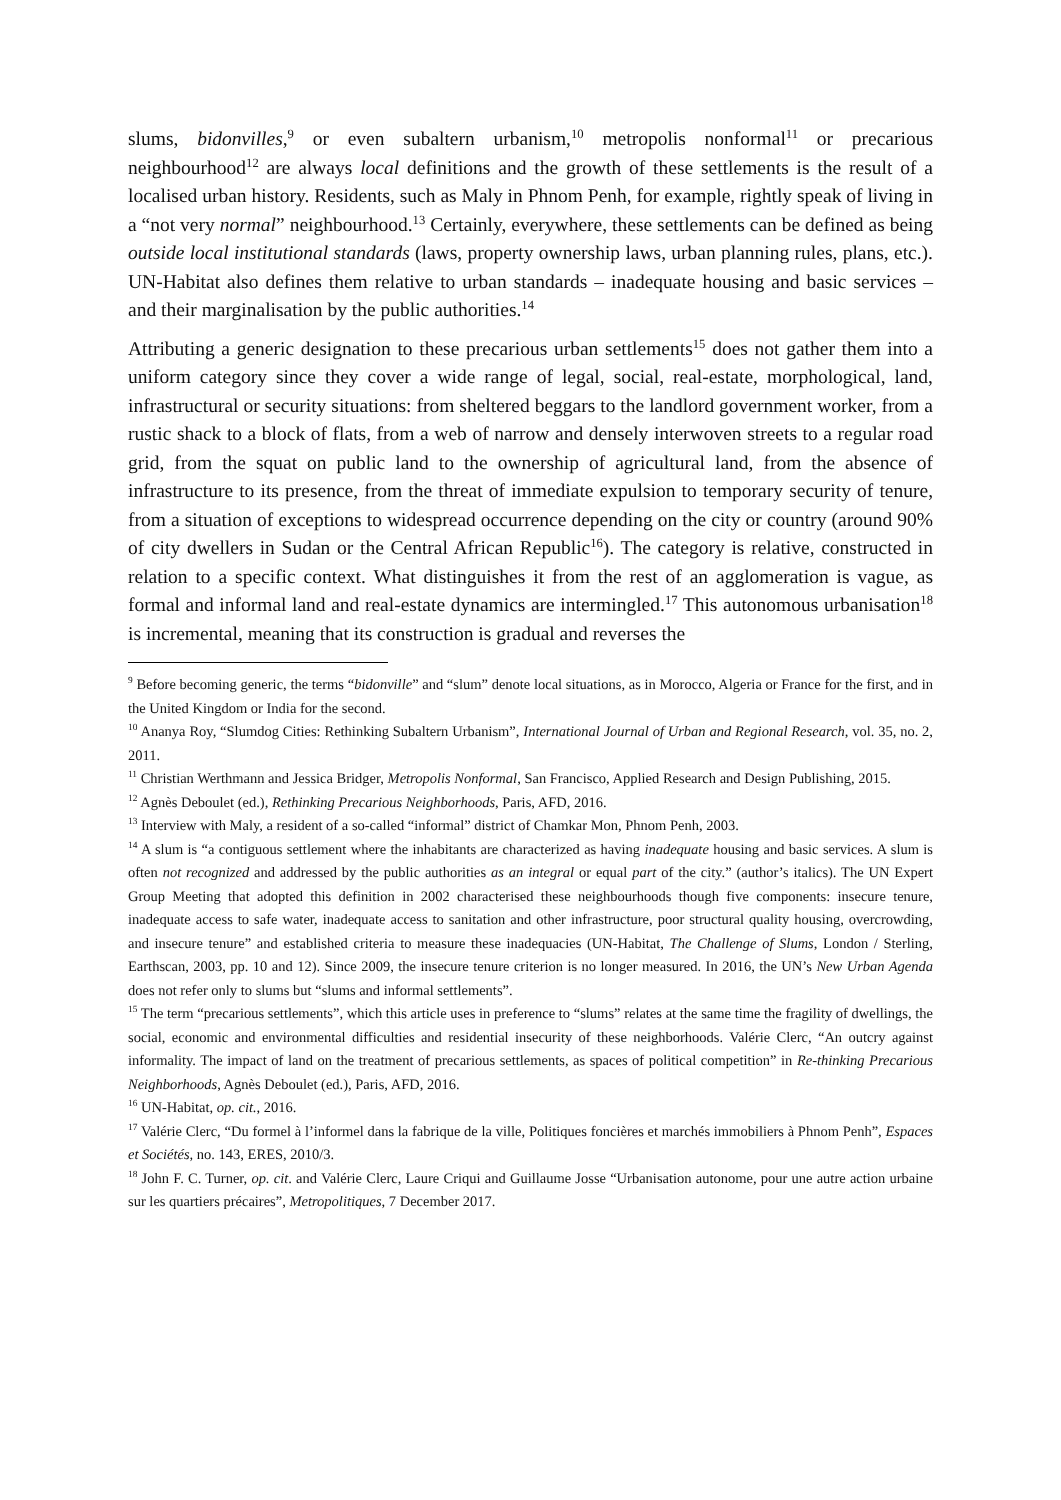slums, bidonvilles,<sup>9</sup> or even subaltern urbanism,<sup>10</sup> metropolis nonformal<sup>11</sup> or precarious neighbourhood<sup>12</sup> are always local definitions and the growth of these settlements is the result of a localised urban history. Residents, such as Maly in Phnom Penh, for example, rightly speak of living in a “not very normal” neighbourhood.<sup>13</sup> Certainly, everywhere, these settlements can be defined as being outside local institutional standards (laws, property ownership laws, urban planning rules, plans, etc.). UN-Habitat also defines them relative to urban standards – inadequate housing and basic services – and their marginalisation by the public authorities.<sup>14</sup>
Attributing a generic designation to these precarious urban settlements<sup>15</sup> does not gather them into a uniform category since they cover a wide range of legal, social, real-estate, morphological, land, infrastructural or security situations: from sheltered beggars to the landlord government worker, from a rustic shack to a block of flats, from a web of narrow and densely interwoven streets to a regular road grid, from the squat on public land to the ownership of agricultural land, from the absence of infrastructure to its presence, from the threat of immediate expulsion to temporary security of tenure, from a situation of exceptions to widespread occurrence depending on the city or country (around 90% of city dwellers in Sudan or the Central African Republic<sup>16</sup>). The category is relative, constructed in relation to a specific context. What distinguishes it from the rest of an agglomeration is vague, as formal and informal land and real-estate dynamics are intermingled.<sup>17</sup> This autonomous urbanisation<sup>18</sup> is incremental, meaning that its construction is gradual and reverses the
<sup>9</sup> Before becoming generic, the terms “bidonville” and “slum” denote local situations, as in Morocco, Algeria or France for the first, and in the United Kingdom or India for the second.
<sup>10</sup> Ananya Roy, “Slumdog Cities: Rethinking Subaltern Urbanism”, International Journal of Urban and Regional Research, vol. 35, no. 2, 2011.
<sup>11</sup> Christian Werthmann and Jessica Bridger, Metropolis Nonformal, San Francisco, Applied Research and Design Publishing, 2015.
<sup>12</sup> Agnès Deboulet (ed.), Rethinking Precarious Neighborhoods, Paris, AFD, 2016.
<sup>13</sup> Interview with Maly, a resident of a so-called “informal” district of Chamkar Mon, Phnom Penh, 2003.
<sup>14</sup> A slum is “a contiguous settlement where the inhabitants are characterized as having inadequate housing and basic services. A slum is often not recognized and addressed by the public authorities as an integral or equal part of the city.” (author’s italics). The UN Expert Group Meeting that adopted this definition in 2002 characterised these neighbourhoods though five components: insecure tenure, inadequate access to safe water, inadequate access to sanitation and other infrastructure, poor structural quality housing, overcrowding, and insecure tenure” and established criteria to measure these inadequacies (UN-Habitat, The Challenge of Slums, London / Sterling, Earthscan, 2003, pp. 10 and 12). Since 2009, the insecure tenure criterion is no longer measured. In 2016, the UN’s New Urban Agenda does not refer only to slums but “slums and informal settlements”.
<sup>15</sup> The term “precarious settlements”, which this article uses in preference to “slums” relates at the same time the fragility of dwellings, the social, economic and environmental difficulties and residential insecurity of these neighborhoods. Valérie Clerc, “An outcry against informality. The impact of land on the treatment of precarious settlements, as spaces of political competition” in Re-thinking Precarious Neighborhoods, Agnès Deboulet (ed.), Paris, AFD, 2016.
<sup>16</sup> UN-Habitat, op. cit., 2016.
<sup>17</sup> Valérie Clerc, “Du formel à l’informel dans la fabrique de la ville, Politiques foncières et marchés immobiliers à Phnom Penh”, Espaces et Sociétés, no. 143, ERES, 2010/3.
<sup>18</sup> John F. C. Turner, op. cit. and Valérie Clerc, Laure Criqui and Guillaume Josse “Urbanisation autonome, pour une autre action urbaine sur les quartiers précaires”, Metropolitiques, 7 December 2017.